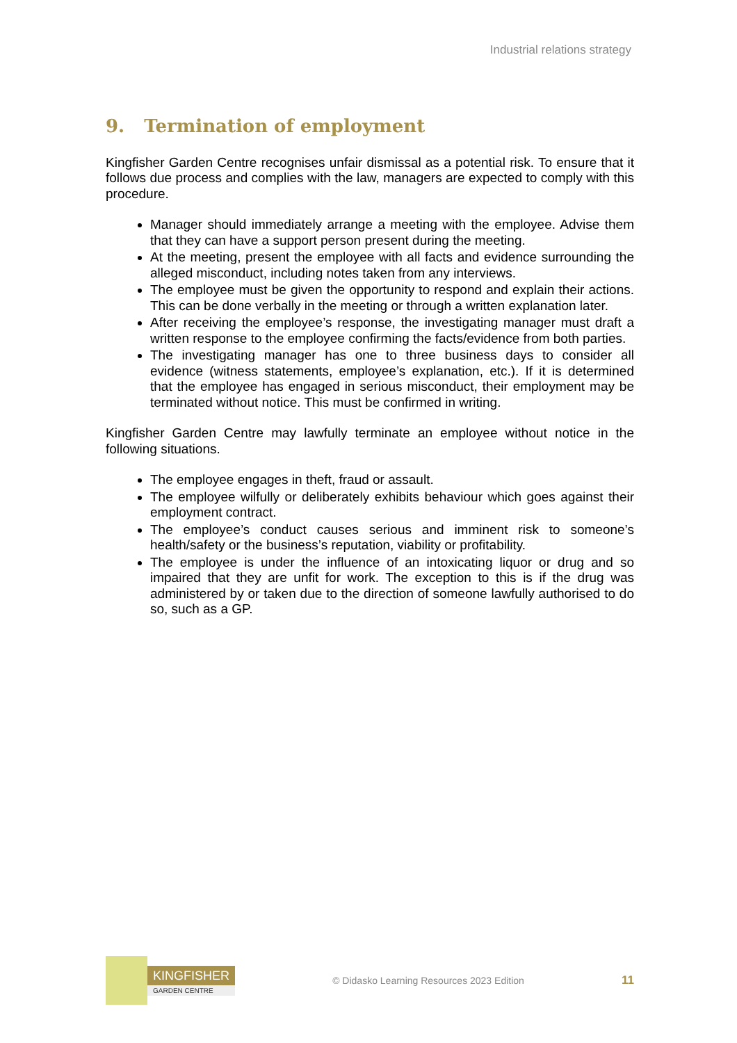Industrial relations strategy
9. Termination of employment
Kingfisher Garden Centre recognises unfair dismissal as a potential risk. To ensure that it follows due process and complies with the law, managers are expected to comply with this procedure.
Manager should immediately arrange a meeting with the employee. Advise them that they can have a support person present during the meeting.
At the meeting, present the employee with all facts and evidence surrounding the alleged misconduct, including notes taken from any interviews.
The employee must be given the opportunity to respond and explain their actions. This can be done verbally in the meeting or through a written explanation later.
After receiving the employee’s response, the investigating manager must draft a written response to the employee confirming the facts/evidence from both parties.
The investigating manager has one to three business days to consider all evidence (witness statements, employee’s explanation, etc.). If it is determined that the employee has engaged in serious misconduct, their employment may be terminated without notice. This must be confirmed in writing.
Kingfisher Garden Centre may lawfully terminate an employee without notice in the following situations.
The employee engages in theft, fraud or assault.
The employee wilfully or deliberately exhibits behaviour which goes against their employment contract.
The employee’s conduct causes serious and imminent risk to someone’s health/safety or the business’s reputation, viability or profitability.
The employee is under the influence of an intoxicating liquor or drug and so impaired that they are unfit for work. The exception to this is if the drug was administered by or taken due to the direction of someone lawfully authorised to do so, such as a GP.
KINGFISHER
GARDEN CENTRE
© Didasko Learning Resources 2023 Edition
11